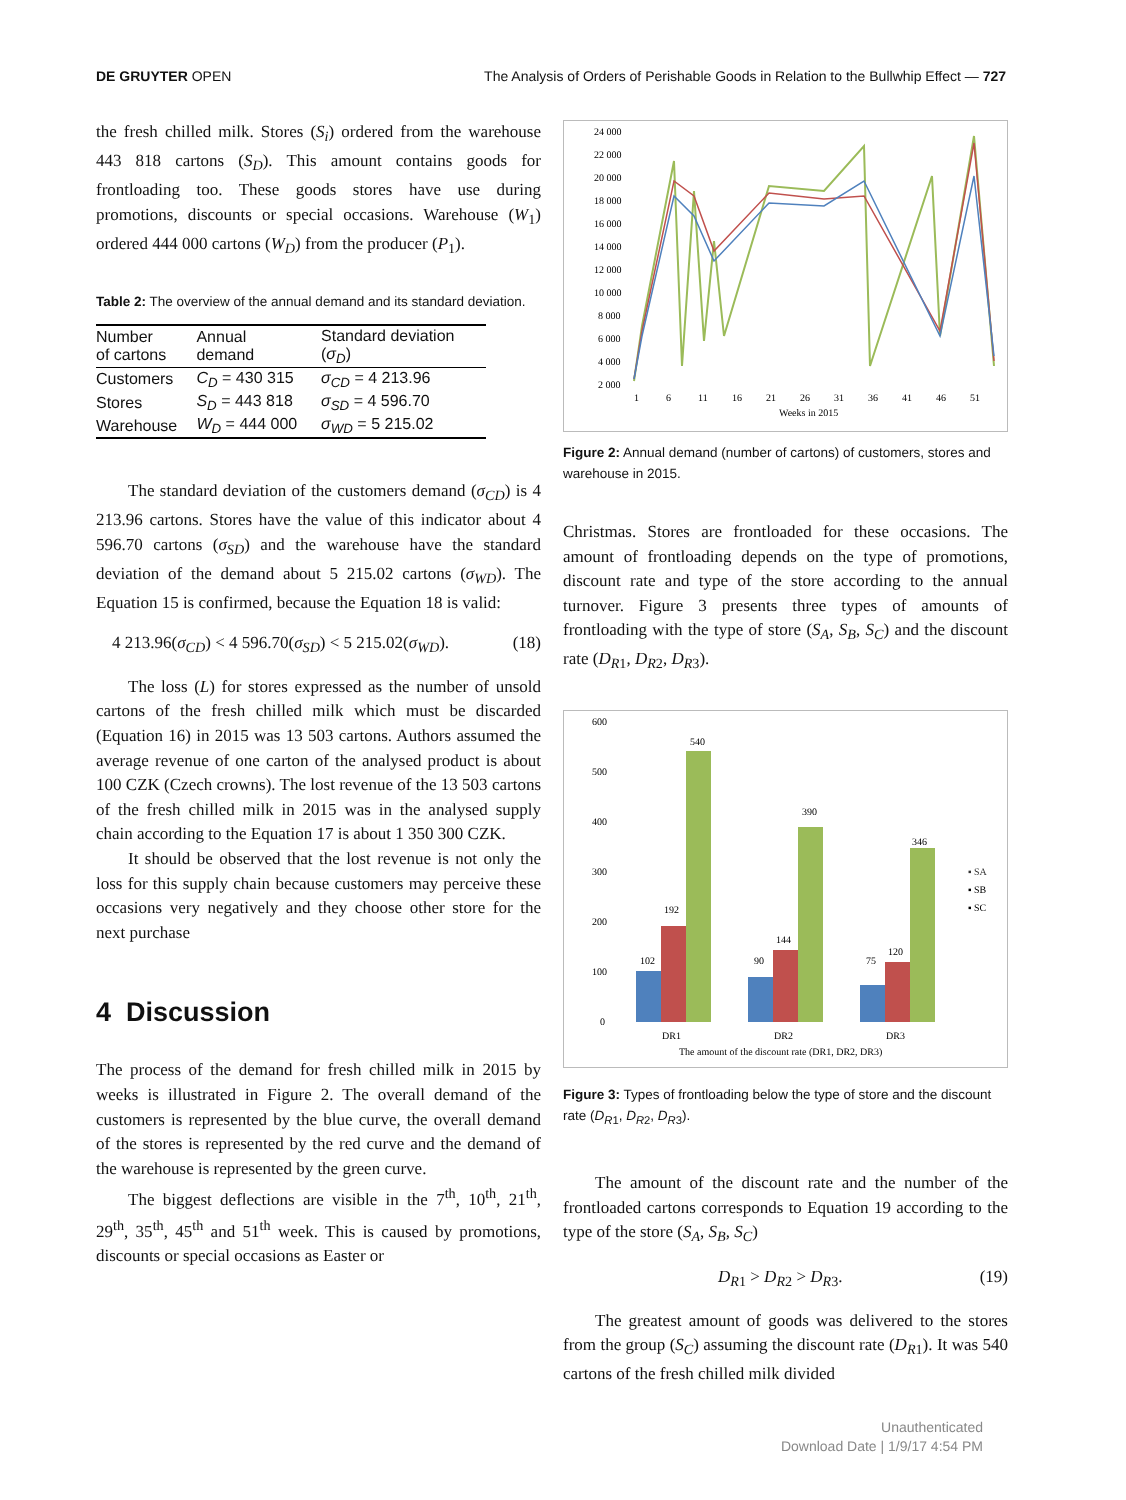DE GRUYTER OPEN The Analysis of Orders of Perishable Goods in Relation to the Bullwhip Effect — 727
the fresh chilled milk. Stores (S<sub>i</sub>) ordered from the warehouse 443 818 cartons (S<sub>D</sub>). This amount contains goods for frontloading too. These goods stores have use during promotions, discounts or special occasions. Warehouse (W<sub>1</sub>) ordered 444 000 cartons (W<sub>D</sub>) from the producer (P<sub>1</sub>).
Table 2: The overview of the annual demand and its standard deviation.
| Number of cartons | Annual demand | Standard deviation ( σ<sub>D</sub> ) |
| --- | --- | --- |
| Customers | C<sub>D</sub> = 430 315 | σ<sub>CD</sub> = 4 213.96 |
| Stores | S<sub>D</sub> = 443 818 | σ<sub>SD</sub> = 4 596.70 |
| Warehouse | W<sub>D</sub> = 444 000 | σ<sub>WD</sub> = 5 215.02 |
The standard deviation of the customers demand (σ<sub>CD</sub>) is 4 213.96 cartons. Stores have the value of this indicator about 4 596.70 cartons (σ<sub>SD</sub>) and the warehouse have the standard deviation of the demand about 5 215.02 cartons (σ<sub>WD</sub>). The Equation 15 is confirmed, because the Equation 18 is valid:
4 213.96(σ<sub>CD</sub>) < 4 596.70(σ<sub>SD</sub>) < 5 215.02(σ<sub>WD</sub>). (18)
The loss (L) for stores expressed as the number of unsold cartons of the fresh chilled milk which must be discarded (Equation 16) in 2015 was 13 503 cartons. Authors assumed the average revenue of one carton of the analysed product is about 100 CZK (Czech crowns). The lost revenue of the 13 503 cartons of the fresh chilled milk in 2015 was in the analysed supply chain according to the Equation 17 is about 1 350 300 CZK.
It should be observed that the lost revenue is not only the loss for this supply chain because customers may perceive these occasions very negatively and they choose other store for the next purchase
4 Discussion
The process of the demand for fresh chilled milk in 2015 by weeks is illustrated in Figure 2. The overall demand of the customers is represented by the blue curve, the overall demand of the stores is represented by the red curve and the demand of the warehouse is represented by the green curve.
The biggest deflections are visible in the 7<sup>th</sup>, 10<sup>th</sup>, 21<sup>th</sup>, 29<sup>th</sup>, 35<sup>th</sup>, 45<sup>th</sup> and 51<sup>th</sup> week. This is caused by promotions, discounts or special occasions as Easter or
24 000
22 000
20 000
18 000
16 000
14 000
12 000
10 000
8 000
6 000
4 000
2 000
1
6
11
16
21
26
31
36
41
46
51
Weeks in 2015
Figure 2: Annual demand (number of cartons) of customers, stores and warehouse in 2015.
Christmas. Stores are frontloaded for these occasions. The amount of frontloading depends on the type of promotions, discount rate and type of the store according to the annual turnover. Figure 3 presents three types of amounts of frontloading with the type of store (S<sub>A</sub>, S<sub>B</sub>, S<sub>C</sub>) and the discount rate (D<sub>R1</sub>, D<sub>R2</sub>, D<sub>R3</sub>).
600
500
400
300
200
100
0
102
192
540
90
144
390
75
120
346
DR1
DR2
DR3
The amount of the discount rate (DR1, DR2, DR3)
▪ SA
▪ SB
▪ SC
Figure 3: Types of frontloading below the type of store and the discount rate (D<sub>R1</sub>, D<sub>R2</sub>, D<sub>R3</sub>).
The amount of the discount rate and the number of the frontloaded cartons corresponds to Equation 19 according to the type of the store (S<sub>A</sub>, S<sub>B</sub>, S<sub>C</sub>)
D<sub>R1</sub> > D<sub>R2</sub> > D<sub>R3</sub>. (19)
The greatest amount of goods was delivered to the stores from the group (S<sub>C</sub>) assuming the discount rate (D<sub>R1</sub>). It was 540 cartons of the fresh chilled milk divided
Unauthenticated
Download Date | 1/9/17 4:54 PM